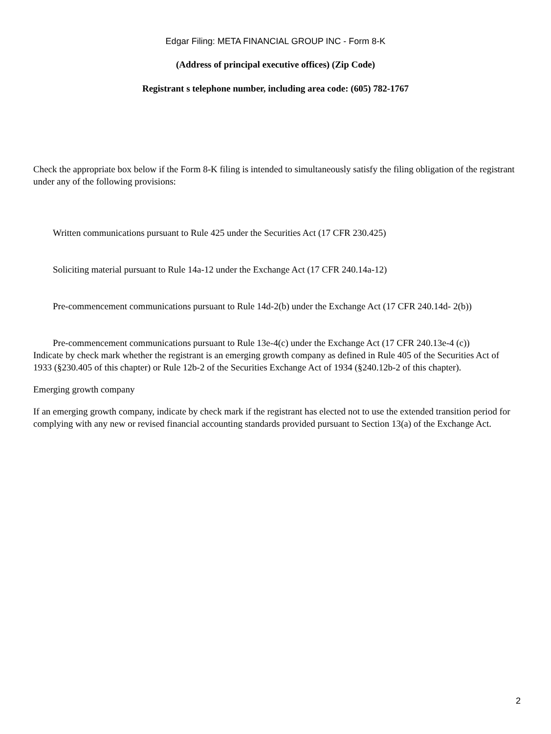Edgar Filing: META FINANCIAL GROUP INC - Form 8-K
(Address of principal executive offices) (Zip Code)
Registrant s telephone number, including area code: (605) 782-1767
Check the appropriate box below if the Form 8-K filing is intended to simultaneously satisfy the filing obligation of the registrant under any of the following provisions:
Written communications pursuant to Rule 425 under the Securities Act (17 CFR 230.425)
Soliciting material pursuant to Rule 14a-12 under the Exchange Act (17 CFR 240.14a-12)
Pre-commencement communications pursuant to Rule 14d-2(b) under the Exchange Act (17 CFR 240.14d- 2(b))
Pre-commencement communications pursuant to Rule 13e-4(c) under the Exchange Act (17 CFR 240.13e-4 (c))
Indicate by check mark whether the registrant is an emerging growth company as defined in Rule 405 of the Securities Act of 1933 (§230.405 of this chapter) or Rule 12b-2 of the Securities Exchange Act of 1934 (§240.12b-2 of this chapter).
Emerging growth company
If an emerging growth company, indicate by check mark if the registrant has elected not to use the extended transition period for complying with any new or revised financial accounting standards provided pursuant to Section 13(a) of the Exchange Act.
2